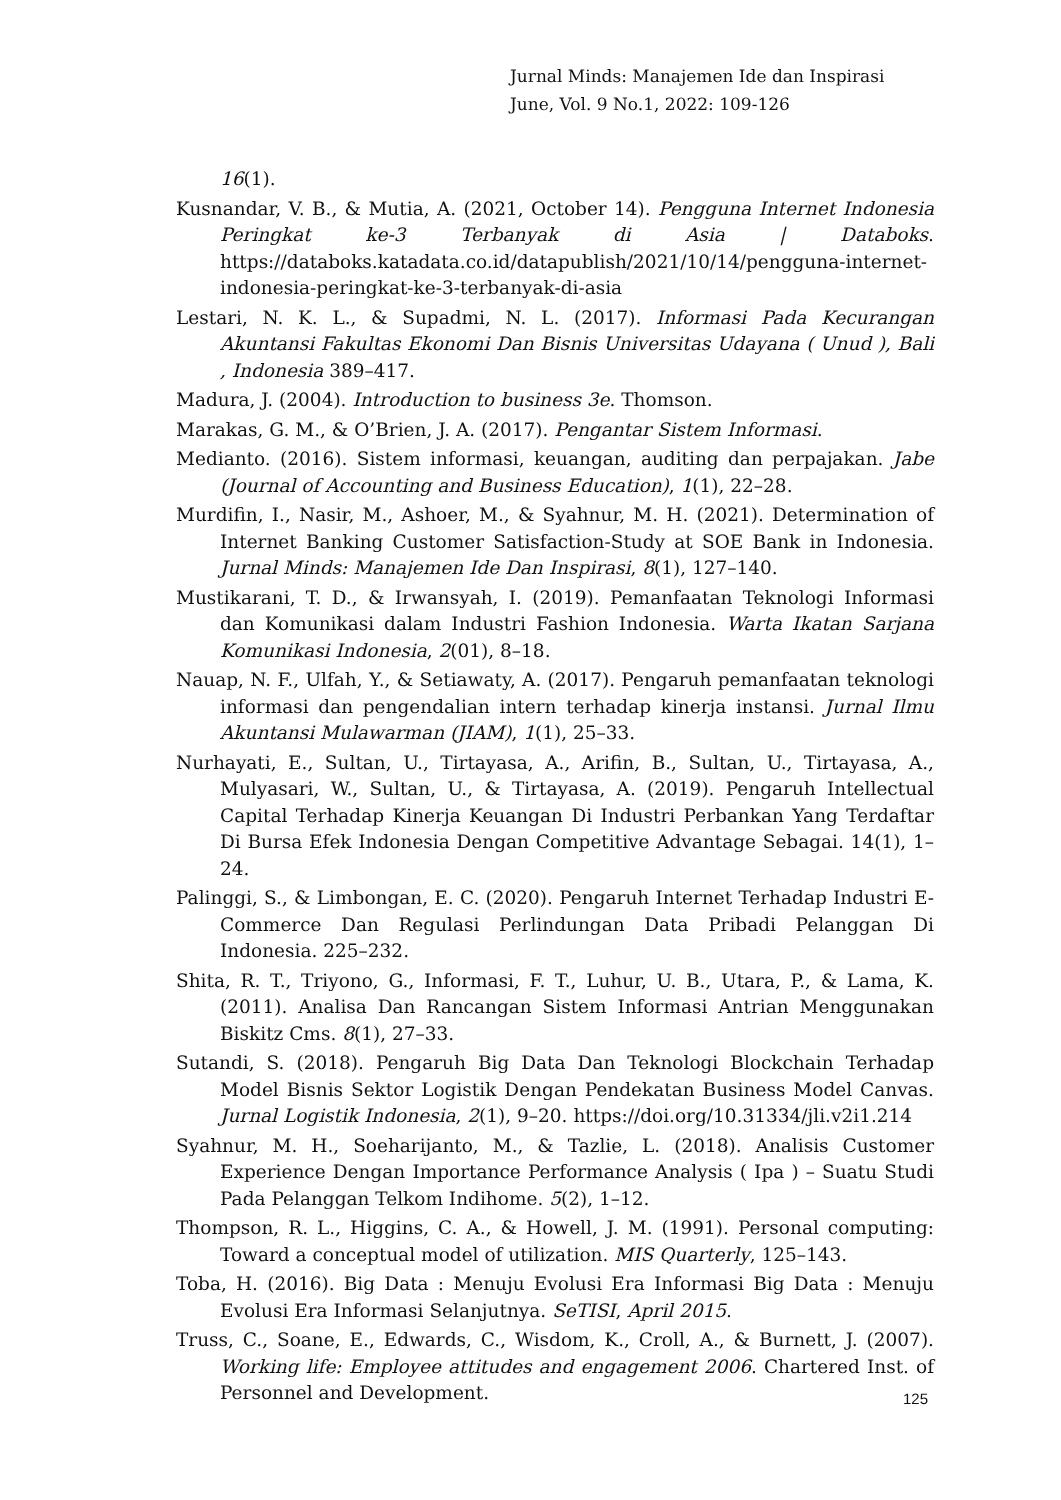Jurnal Minds: Manajemen Ide dan Inspirasi
June, Vol. 9 No.1, 2022: 109-126
16(1).
Kusnandar, V. B., & Mutia, A. (2021, October 14). Pengguna Internet Indonesia Peringkat ke-3 Terbanyak di Asia | Databoks. https://databoks.katadata.co.id/datapublish/2021/10/14/pengguna-internet-indonesia-peringkat-ke-3-terbanyak-di-asia
Lestari, N. K. L., & Supadmi, N. L. (2017). Informasi Pada Kecurangan Akuntansi Fakultas Ekonomi Dan Bisnis Universitas Udayana ( Unud ), Bali , Indonesia 389–417.
Madura, J. (2004). Introduction to business 3e. Thomson.
Marakas, G. M., & O’Brien, J. A. (2017). Pengantar Sistem Informasi.
Medianto. (2016). Sistem informasi, keuangan, auditing dan perpajakan. Jabe (Journal of Accounting and Business Education), 1(1), 22–28.
Murdifin, I., Nasir, M., Ashoer, M., & Syahnur, M. H. (2021). Determination of Internet Banking Customer Satisfaction-Study at SOE Bank in Indonesia. Jurnal Minds: Manajemen Ide Dan Inspirasi, 8(1), 127–140.
Mustikarani, T. D., & Irwansyah, I. (2019). Pemanfaatan Teknologi Informasi dan Komunikasi dalam Industri Fashion Indonesia. Warta Ikatan Sarjana Komunikasi Indonesia, 2(01), 8–18.
Nauap, N. F., Ulfah, Y., & Setiawaty, A. (2017). Pengaruh pemanfaatan teknologi informasi dan pengendalian intern terhadap kinerja instansi. Jurnal Ilmu Akuntansi Mulawarman (JIAM), 1(1), 25–33.
Nurhayati, E., Sultan, U., Tirtayasa, A., Arifin, B., Sultan, U., Tirtayasa, A., Mulyasari, W., Sultan, U., & Tirtayasa, A. (2019). Pengaruh Intellectual Capital Terhadap Kinerja Keuangan Di Industri Perbankan Yang Terdaftar Di Bursa Efek Indonesia Dengan Competitive Advantage Sebagai. 14(1), 1–24.
Palinggi, S., & Limbongan, E. C. (2020). Pengaruh Internet Terhadap Industri E-Commerce Dan Regulasi Perlindungan Data Pribadi Pelanggan Di Indonesia. 225–232.
Shita, R. T., Triyono, G., Informasi, F. T., Luhur, U. B., Utara, P., & Lama, K. (2011). Analisa Dan Rancangan Sistem Informasi Antrian Menggunakan Biskitz Cms. 8(1), 27–33.
Sutandi, S. (2018). Pengaruh Big Data Dan Teknologi Blockchain Terhadap Model Bisnis Sektor Logistik Dengan Pendekatan Business Model Canvas. Jurnal Logistik Indonesia, 2(1), 9–20. https://doi.org/10.31334/jli.v2i1.214
Syahnur, M. H., Soeharijanto, M., & Tazlie, L. (2018). Analisis Customer Experience Dengan Importance Performance Analysis ( Ipa ) – Suatu Studi Pada Pelanggan Telkom Indihome. 5(2), 1–12.
Thompson, R. L., Higgins, C. A., & Howell, J. M. (1991). Personal computing: Toward a conceptual model of utilization. MIS Quarterly, 125–143.
Toba, H. (2016). Big Data : Menuju Evolusi Era Informasi Big Data : Menuju Evolusi Era Informasi Selanjutnya. SeTISI, April 2015.
Truss, C., Soane, E., Edwards, C., Wisdom, K., Croll, A., & Burnett, J. (2007). Working life: Employee attitudes and engagement 2006. Chartered Inst. of Personnel and Development.
125